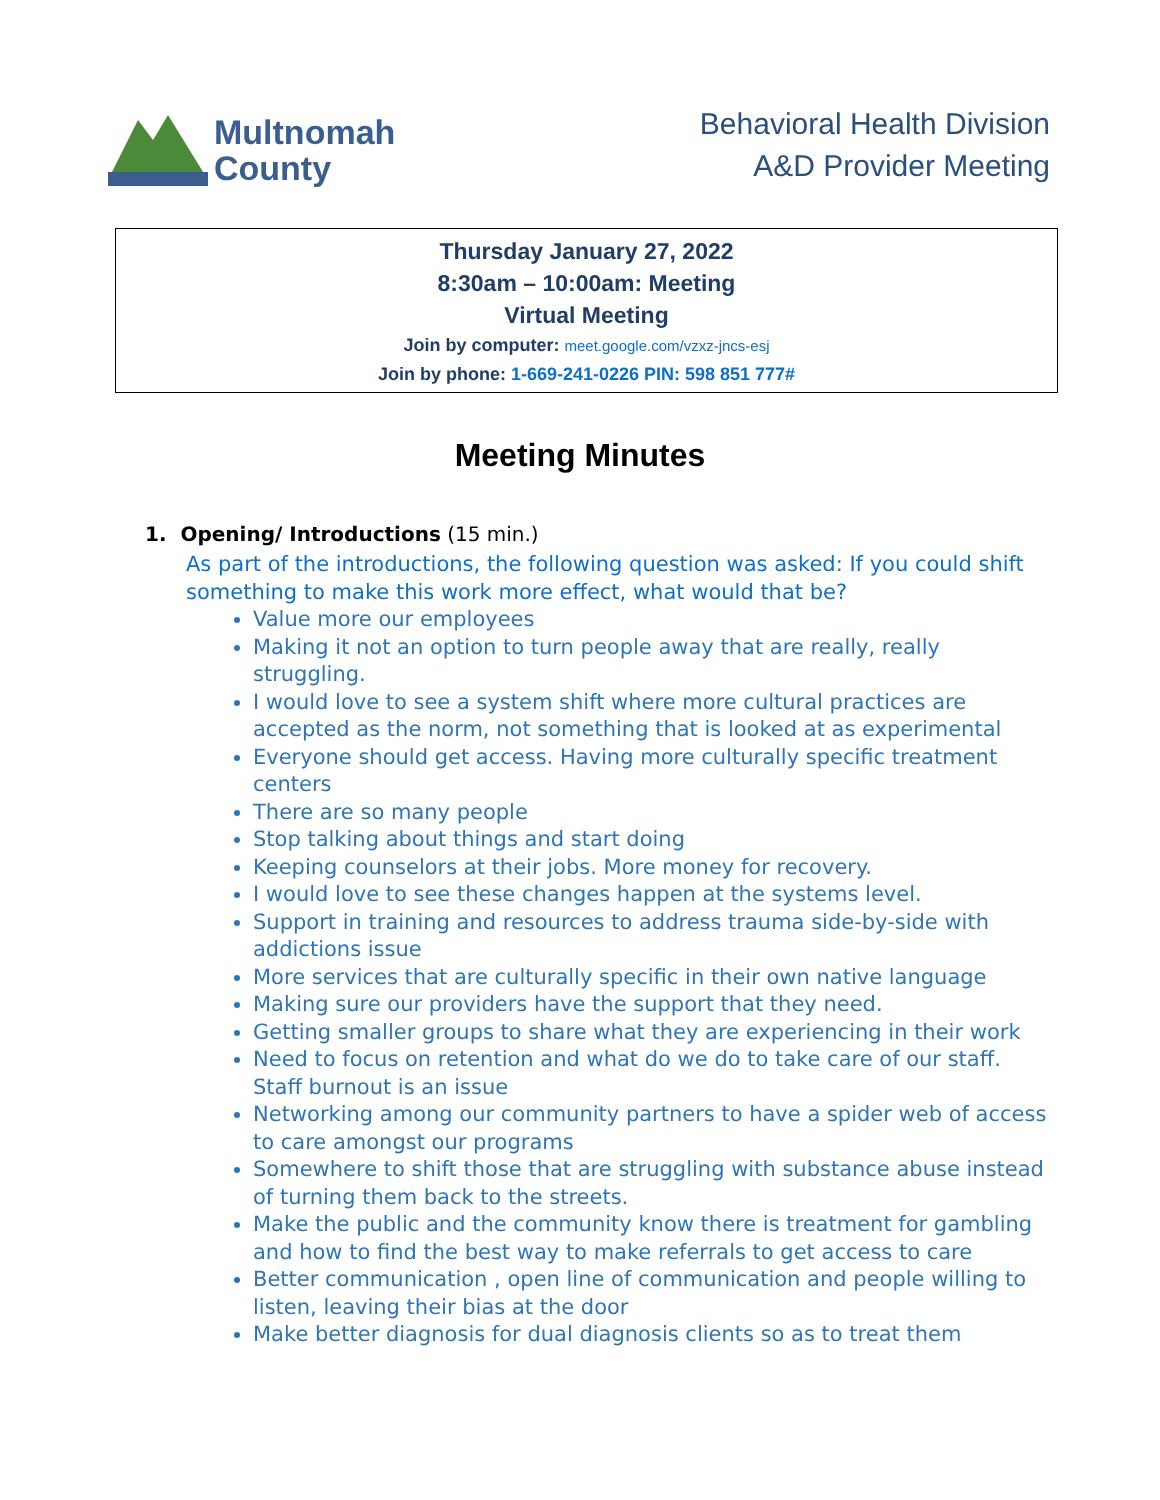Multnomah
County
Behavioral Health Division
A&D Provider Meeting
Thursday January 27, 2022
8:30am – 10:00am: Meeting
Virtual Meeting
Join by computer: meet.google.com/vzxz-jncs-esj
Join by phone: 1-669-241-0226 PIN: 598 851 777#
Meeting Minutes
1. Opening/ Introductions (15 min.)
As part of the introductions, the following question was asked: If you could shift something to make this work more effect, what would that be?
Value more our employees
Making it not an option to turn people away that are really, really struggling.
I would love to see a system shift where more cultural practices are accepted as the norm, not something that is looked at as experimental
Everyone should get access. Having more culturally specific treatment centers
There are so many people
Stop talking about things and start doing
Keeping counselors at their jobs. More money for recovery.
I would love to see these changes happen at the systems level.
Support in training and resources to address trauma side-by-side with addictions issue
More services that are culturally specific in their own native language
Making sure our providers have the support that they need.
Getting smaller groups to share what they are experiencing in their work
Need to focus on retention and what do we do to take care of our staff. Staff burnout is an issue
Networking among our community partners to have a spider web of access to care amongst our programs
Somewhere to shift those that are struggling with substance abuse instead of turning them back to the streets.
Make the public and the community know there is treatment for gambling and how to find the best way to make referrals to get access to care
Better communication , open line of communication and people willing to listen, leaving their bias at the door
Make better diagnosis for dual diagnosis clients so as to treat them